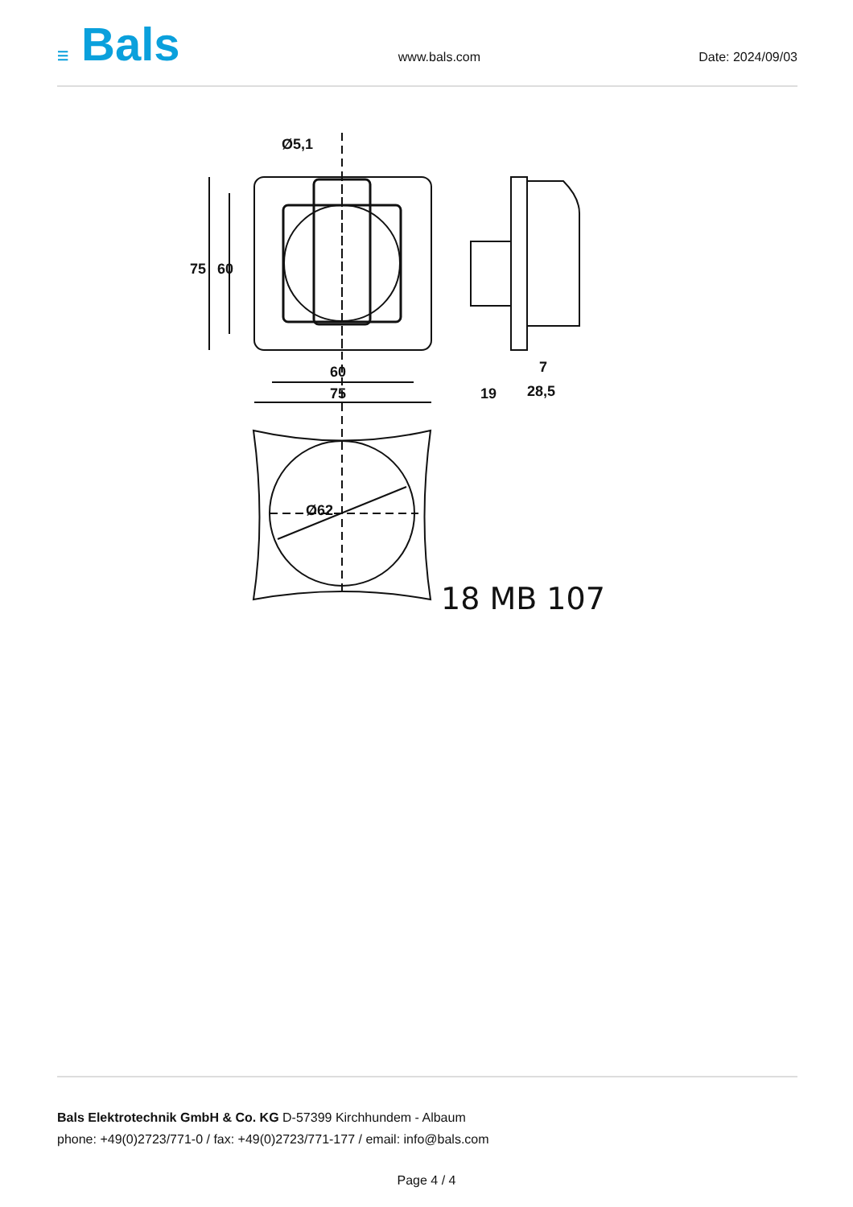☰ Bals
www.bals.com Date: 2024/09/03
Ø5,1
60
75
75
60
19
28,5
7
Ø62
18 MB 107
Bals Elektrotechnik GmbH & Co. KG D-57399 Kirchhundem - Albaum
phone: +49(0)2723/771-0 / fax: +49(0)2723/771-177 / email: info@bals.com
Page 4 / 4